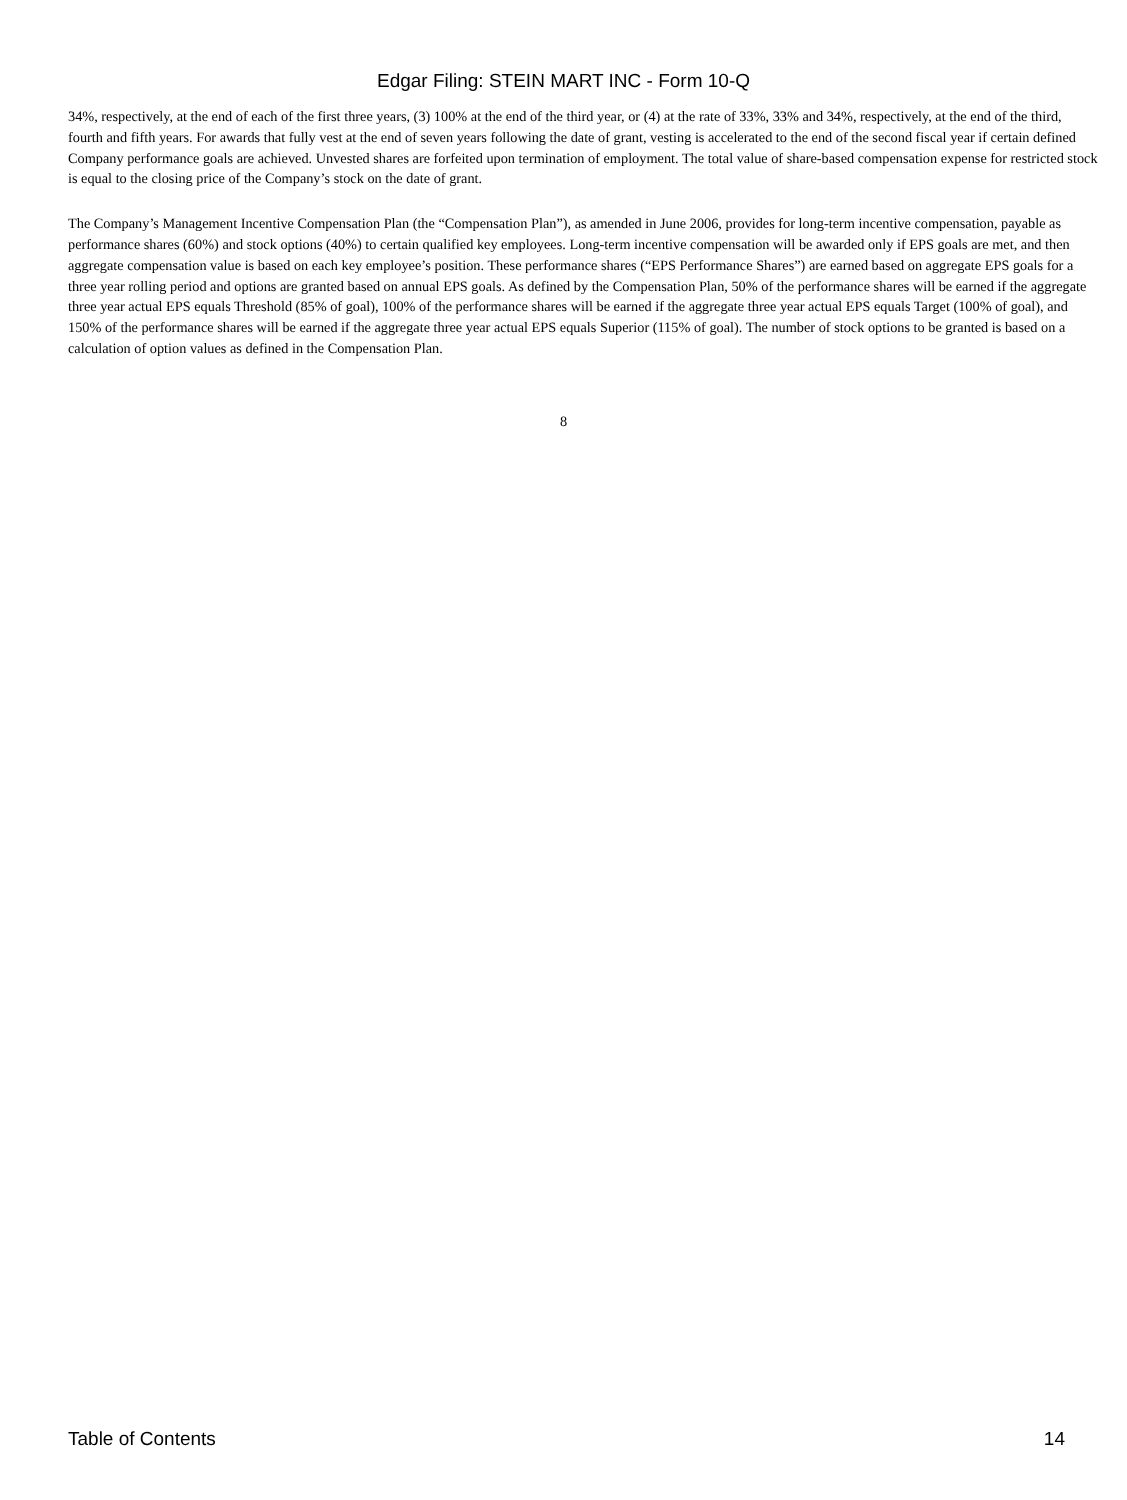Edgar Filing: STEIN MART INC - Form 10-Q
34%, respectively, at the end of each of the first three years, (3) 100% at the end of the third year, or (4) at the rate of 33%, 33% and 34%, respectively, at the end of the third, fourth and fifth years. For awards that fully vest at the end of seven years following the date of grant, vesting is accelerated to the end of the second fiscal year if certain defined Company performance goals are achieved. Unvested shares are forfeited upon termination of employment. The total value of share-based compensation expense for restricted stock is equal to the closing price of the Company’s stock on the date of grant.
The Company’s Management Incentive Compensation Plan (the “Compensation Plan”), as amended in June 2006, provides for long-term incentive compensation, payable as performance shares (60%) and stock options (40%) to certain qualified key employees. Long-term incentive compensation will be awarded only if EPS goals are met, and then aggregate compensation value is based on each key employee’s position. These performance shares (“EPS Performance Shares”) are earned based on aggregate EPS goals for a three year rolling period and options are granted based on annual EPS goals. As defined by the Compensation Plan, 50% of the performance shares will be earned if the aggregate three year actual EPS equals Threshold (85% of goal), 100% of the performance shares will be earned if the aggregate three year actual EPS equals Target (100% of goal), and 150% of the performance shares will be earned if the aggregate three year actual EPS equals Superior (115% of goal). The number of stock options to be granted is based on a calculation of option values as defined in the Compensation Plan.
8
Table of Contents 14